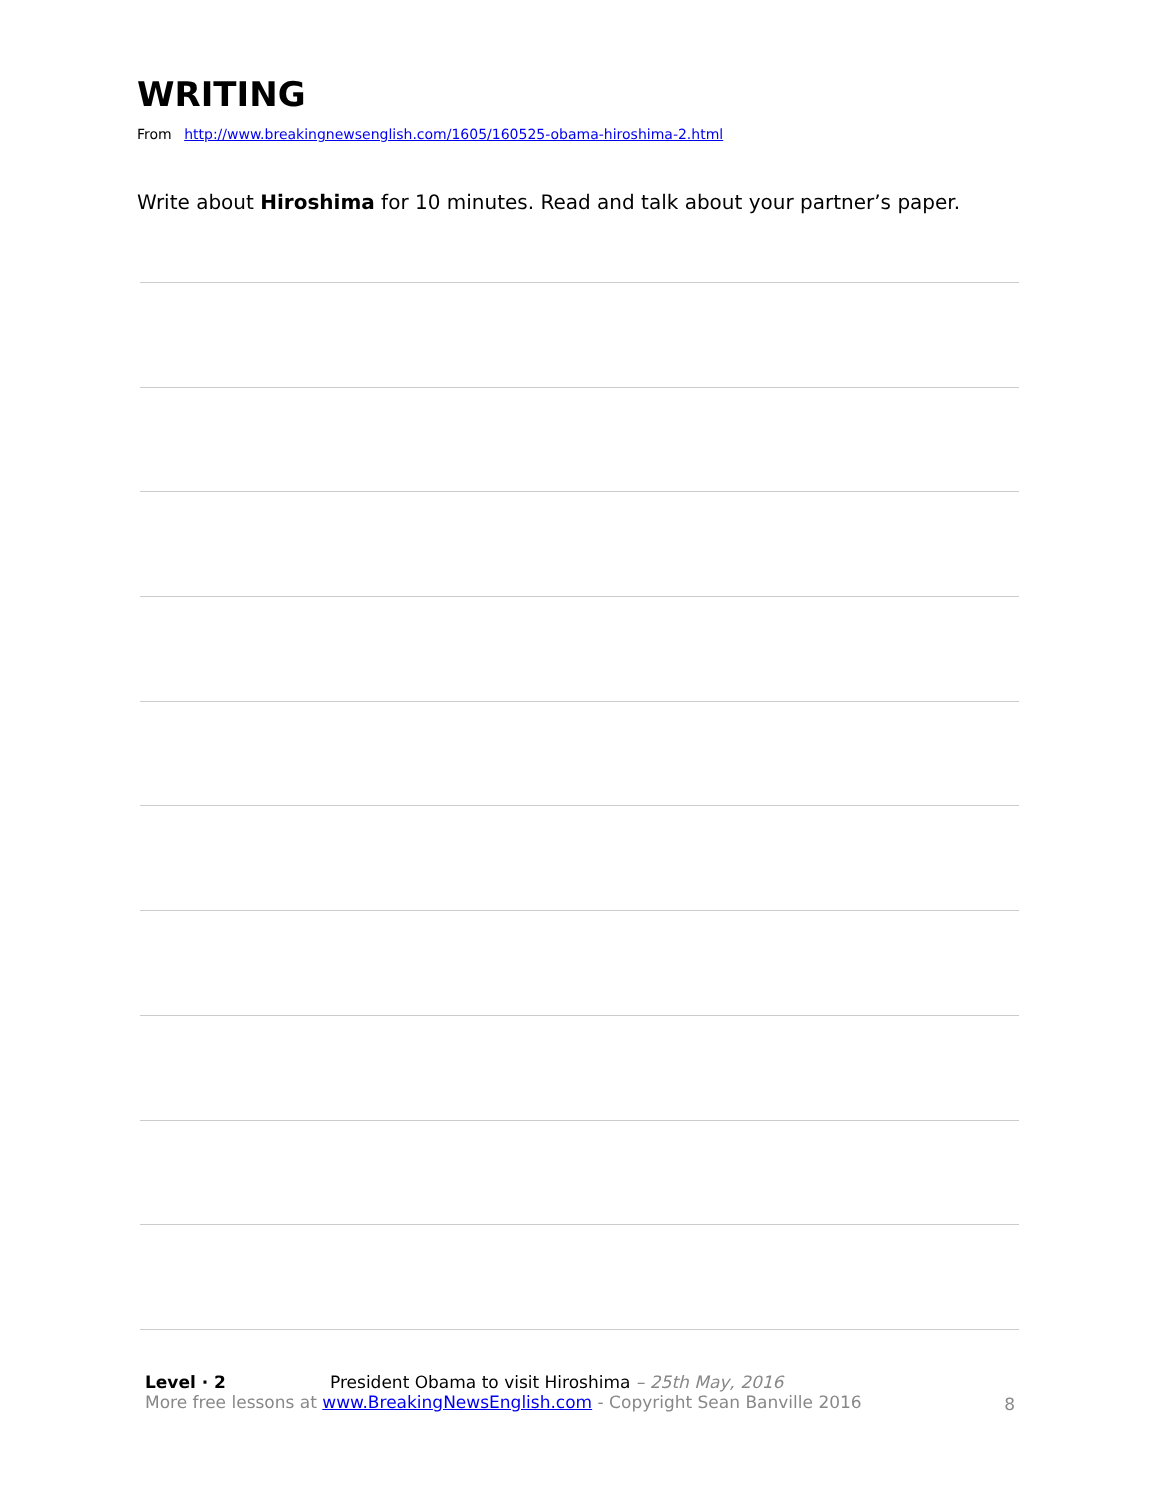WRITING
From http://www.breakingnewsenglish.com/1605/160525-obama-hiroshima-2.html
Write about Hiroshima for 10 minutes. Read and talk about your partner’s paper.
Level · 2 President Obama to visit Hiroshima – 25th May, 2016
More free lessons at www.BreakingNewsEnglish.com - Copyright Sean Banville 2016
8